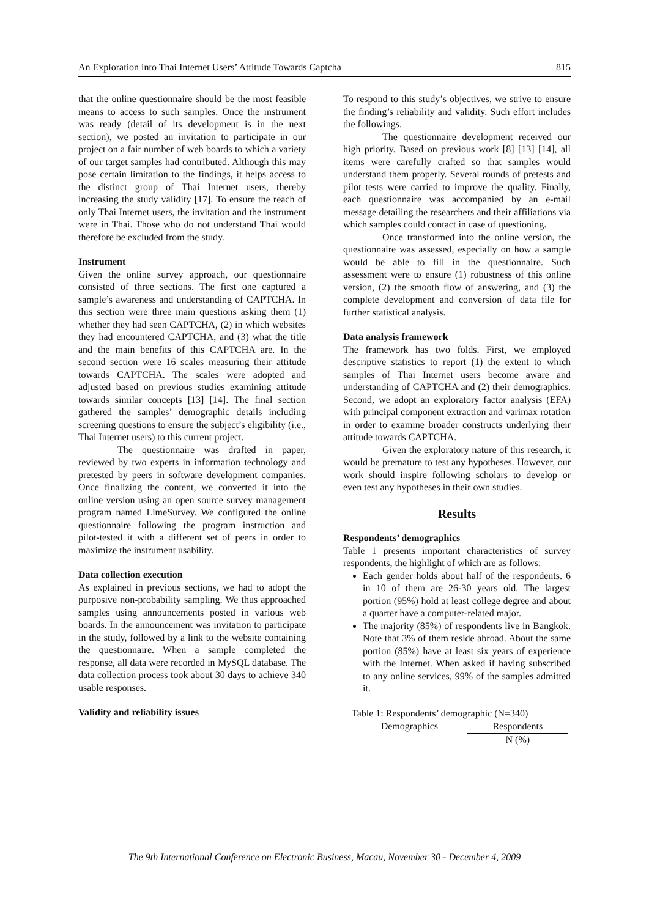An Exploration into Thai Internet Users’ Attitude Towards Captcha 815
that the online questionnaire should be the most feasible means to access to such samples. Once the instrument was ready (detail of its development is in the next section), we posted an invitation to participate in our project on a fair number of web boards to which a variety of our target samples had contributed. Although this may pose certain limitation to the findings, it helps access to the distinct group of Thai Internet users, thereby increasing the study validity [17]. To ensure the reach of only Thai Internet users, the invitation and the instrument were in Thai. Those who do not understand Thai would therefore be excluded from the study.
Instrument
Given the online survey approach, our questionnaire consisted of three sections. The first one captured a sample’s awareness and understanding of CAPTCHA. In this section were three main questions asking them (1) whether they had seen CAPTCHA, (2) in which websites they had encountered CAPTCHA, and (3) what the title and the main benefits of this CAPTCHA are. In the second section were 16 scales measuring their attitude towards CAPTCHA. The scales were adopted and adjusted based on previous studies examining attitude towards similar concepts [13] [14]. The final section gathered the samples’ demographic details including screening questions to ensure the subject’s eligibility (i.e., Thai Internet users) to this current project.
The questionnaire was drafted in paper, reviewed by two experts in information technology and pretested by peers in software development companies. Once finalizing the content, we converted it into the online version using an open source survey management program named LimeSurvey. We configured the online questionnaire following the program instruction and pilot-tested it with a different set of peers in order to maximize the instrument usability.
Data collection execution
As explained in previous sections, we had to adopt the purposive non-probability sampling. We thus approached samples using announcements posted in various web boards. In the announcement was invitation to participate in the study, followed by a link to the website containing the questionnaire. When a sample completed the response, all data were recorded in MySQL database. The data collection process took about 30 days to achieve 340 usable responses.
Validity and reliability issues
To respond to this study’s objectives, we strive to ensure the finding’s reliability and validity. Such effort includes the followings.
The questionnaire development received our high priority. Based on previous work [8] [13] [14], all items were carefully crafted so that samples would understand them properly. Several rounds of pretests and pilot tests were carried to improve the quality. Finally, each questionnaire was accompanied by an e-mail message detailing the researchers and their affiliations via which samples could contact in case of questioning.
Once transformed into the online version, the questionnaire was assessed, especially on how a sample would be able to fill in the questionnaire. Such assessment were to ensure (1) robustness of this online version, (2) the smooth flow of answering, and (3) the complete development and conversion of data file for further statistical analysis.
Data analysis framework
The framework has two folds. First, we employed descriptive statistics to report (1) the extent to which samples of Thai Internet users become aware and understanding of CAPTCHA and (2) their demographics. Second, we adopt an exploratory factor analysis (EFA) with principal component extraction and varimax rotation in order to examine broader constructs underlying their attitude towards CAPTCHA.
Given the exploratory nature of this research, it would be premature to test any hypotheses. However, our work should inspire following scholars to develop or even test any hypotheses in their own studies.
Results
Respondents’ demographics
Table 1 presents important characteristics of survey respondents, the highlight of which are as follows:
Each gender holds about half of the respondents. 6 in 10 of them are 26-30 years old. The largest portion (95%) hold at least college degree and about a quarter have a computer-related major.
The majority (85%) of respondents live in Bangkok. Note that 3% of them reside abroad. About the same portion (85%) have at least six years of experience with the Internet. When asked if having subscribed to any online services, 99% of the samples admitted it.
Table 1: Respondents’ demographic (N=340)
| Demographics | Respondents |
| --- | --- |
| | N (%) |
The 9th International Conference on Electronic Business, Macau, November 30 - December 4, 2009